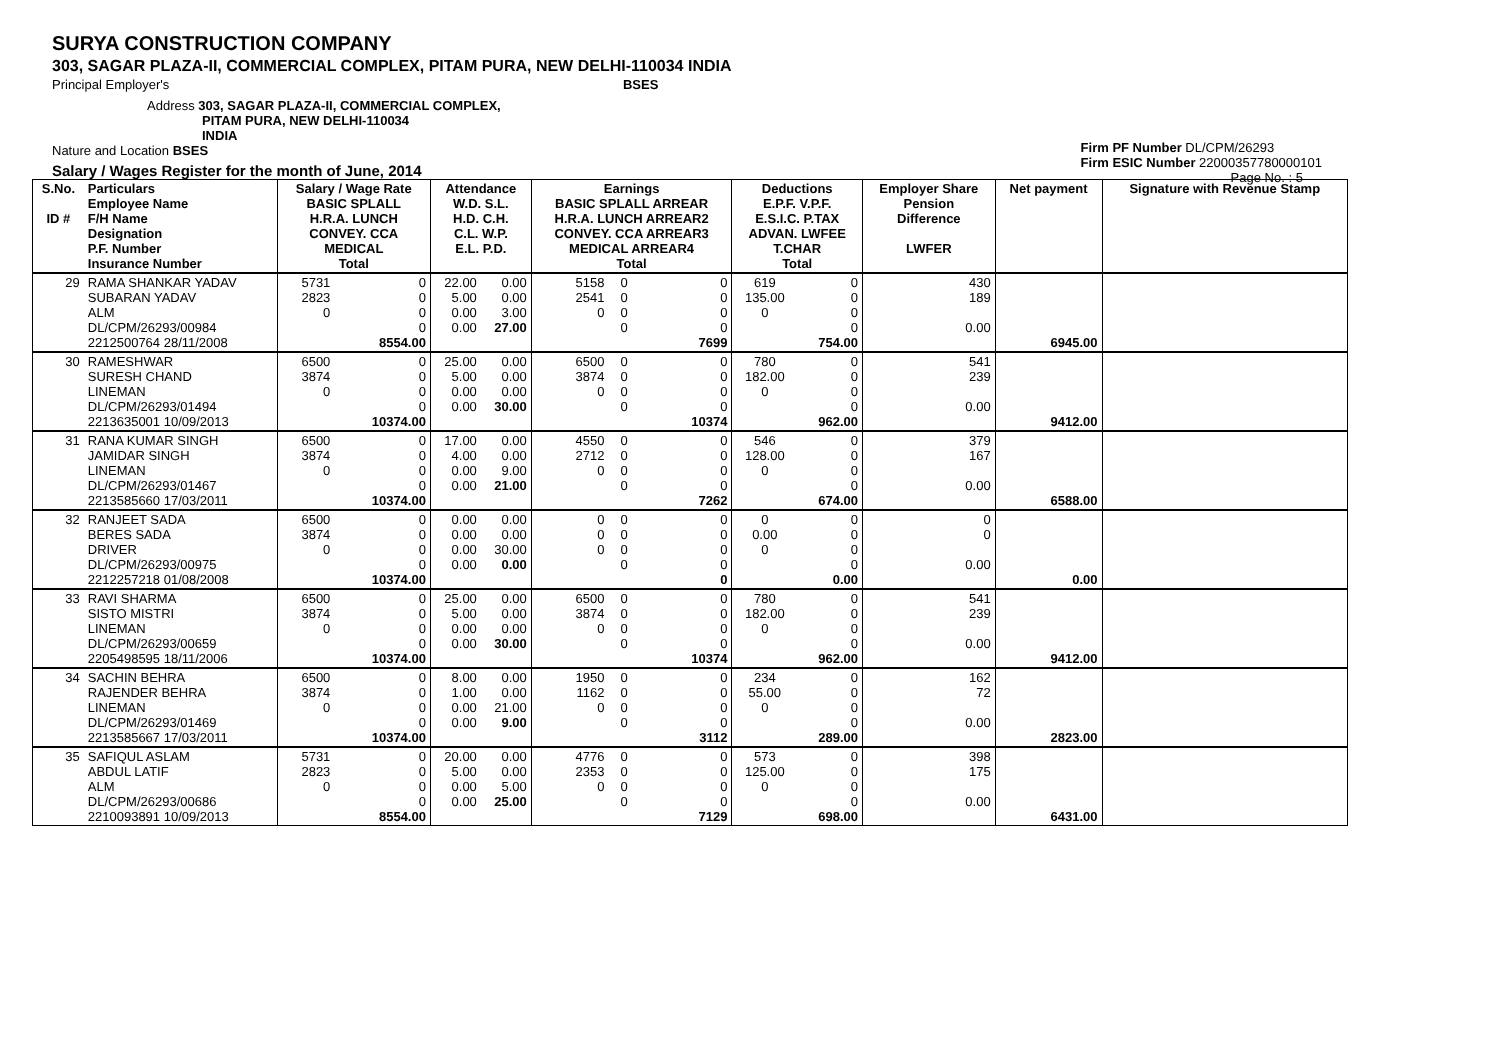SURYA CONSTRUCTION COMPANY
303, SAGAR PLAZA-II, COMMERCIAL COMPLEX, PITAM PURA, NEW DELHI-110034 INDIA
Principal Employer's BSES
Address 303, SAGAR PLAZA-II, COMMERCIAL COMPLEX,
PITAM PURA, NEW DELHI-110034
INDIA
Nature and Location BSES
Salary / Wages Register for the month of June, 2014
Firm PF Number DL/CPM/26293
Firm ESIC Number 22000357780000101
Page No. : 5
| S.No. ID # | Particulars Employee Name F/H Name Designation P.F. Number Insurance Number | Salary / Wage Rate BASIC SPLALL H.R.A. LUNCH CONVEY. CCA MEDICAL Total | | Attendance W.D. S.L. H.D. C.H. C.L. W.P. E.L. P.D. | | Earnings BASIC SPLALL ARREAR H.R.A. LUNCH ARREAR2 CONVEY. CCA ARREAR3 MEDICAL ARREAR4 Total | | | Deductions E.P.F. V.P.F. E.S.I.C. P.TAX ADVAN. LWFEE T.CHAR Total | | Employer Share Pension Difference LWFER | Net payment | Signature with Revenue Stamp |
| --- | --- | --- | --- | --- | --- | --- | --- | --- | --- | --- | --- | --- | --- |
| 29 | RAMA SHANKAR YADAV SUBARAN YADAV ALM DL/CPM/26293/00984 2212500764 28/11/2008 | 5731 2823 0 | 0 0 0 0 8554.00 | 22.00 5.00 0.00 0.00 | 0.00 0.00 3.00 27.00 | 5158 2541 0 | 0 0 0 0 | 0 0 0 0 7699 | 619 135.00 0 | 0 0 0 0 754.00 | 430 189 0.00 | 6945.00 | |
| 30 | RAMESHWAR SURESH CHAND LINEMAN DL/CPM/26293/01494 2213635001 10/09/2013 | 6500 3874 0 | 0 0 0 0 10374.00 | 25.00 5.00 0.00 0.00 | 0.00 0.00 0.00 30.00 | 6500 3874 0 | 0 0 0 0 | 0 0 0 0 10374 | 780 182.00 0 | 0 0 0 0 962.00 | 541 239 0.00 | 9412.00 | |
| 31 | RANA KUMAR SINGH JAMIDAR SINGH LINEMAN DL/CPM/26293/01467 2213585660 17/03/2011 | 6500 3874 0 | 0 0 0 0 10374.00 | 17.00 4.00 0.00 0.00 | 0.00 0.00 9.00 21.00 | 4550 2712 0 | 0 0 0 0 | 0 0 0 0 7262 | 546 128.00 0 | 0 0 0 0 674.00 | 379 167 0.00 | 6588.00 | |
| 32 | RANJEET SADA BERES SADA DRIVER DL/CPM/26293/00975 2212257218 01/08/2008 | 6500 3874 0 | 0 0 0 0 10374.00 | 0.00 0.00 0.00 0.00 | 0.00 0.00 30.00 0.00 | 0 0 0 | 0 0 0 0 | 0 0 0 0 0 | 0 0.00 0 | 0 0 0 0 0.00 | 0 0 0.00 | 0.00 | |
| 33 | RAVI SHARMA SISTO MISTRI LINEMAN DL/CPM/26293/00659 2205498595 18/11/2006 | 6500 3874 0 | 0 0 0 0 10374.00 | 25.00 5.00 0.00 0.00 | 0.00 0.00 0.00 30.00 | 6500 3874 0 | 0 0 0 0 | 0 0 0 0 10374 | 780 182.00 0 | 0 0 0 0 962.00 | 541 239 0.00 | 9412.00 | |
| 34 | SACHIN BEHRA RAJENDER BEHRA LINEMAN DL/CPM/26293/01469 2213585667 17/03/2011 | 6500 3874 0 | 0 0 0 0 10374.00 | 8.00 1.00 0.00 0.00 | 0.00 0.00 21.00 9.00 | 1950 1162 0 | 0 0 0 0 | 0 0 0 0 3112 | 234 55.00 0 | 0 0 0 0 289.00 | 162 72 0.00 | 2823.00 | |
| 35 | SAFIQUL ASLAM ABDUL LATIF ALM DL/CPM/26293/00686 2210093891 10/09/2013 | 5731 2823 0 | 0 0 0 0 8554.00 | 20.00 5.00 0.00 0.00 | 0.00 0.00 5.00 25.00 | 4776 2353 0 | 0 0 0 0 | 0 0 0 0 7129 | 573 125.00 0 | 0 0 0 0 698.00 | 398 175 0.00 | 6431.00 | |